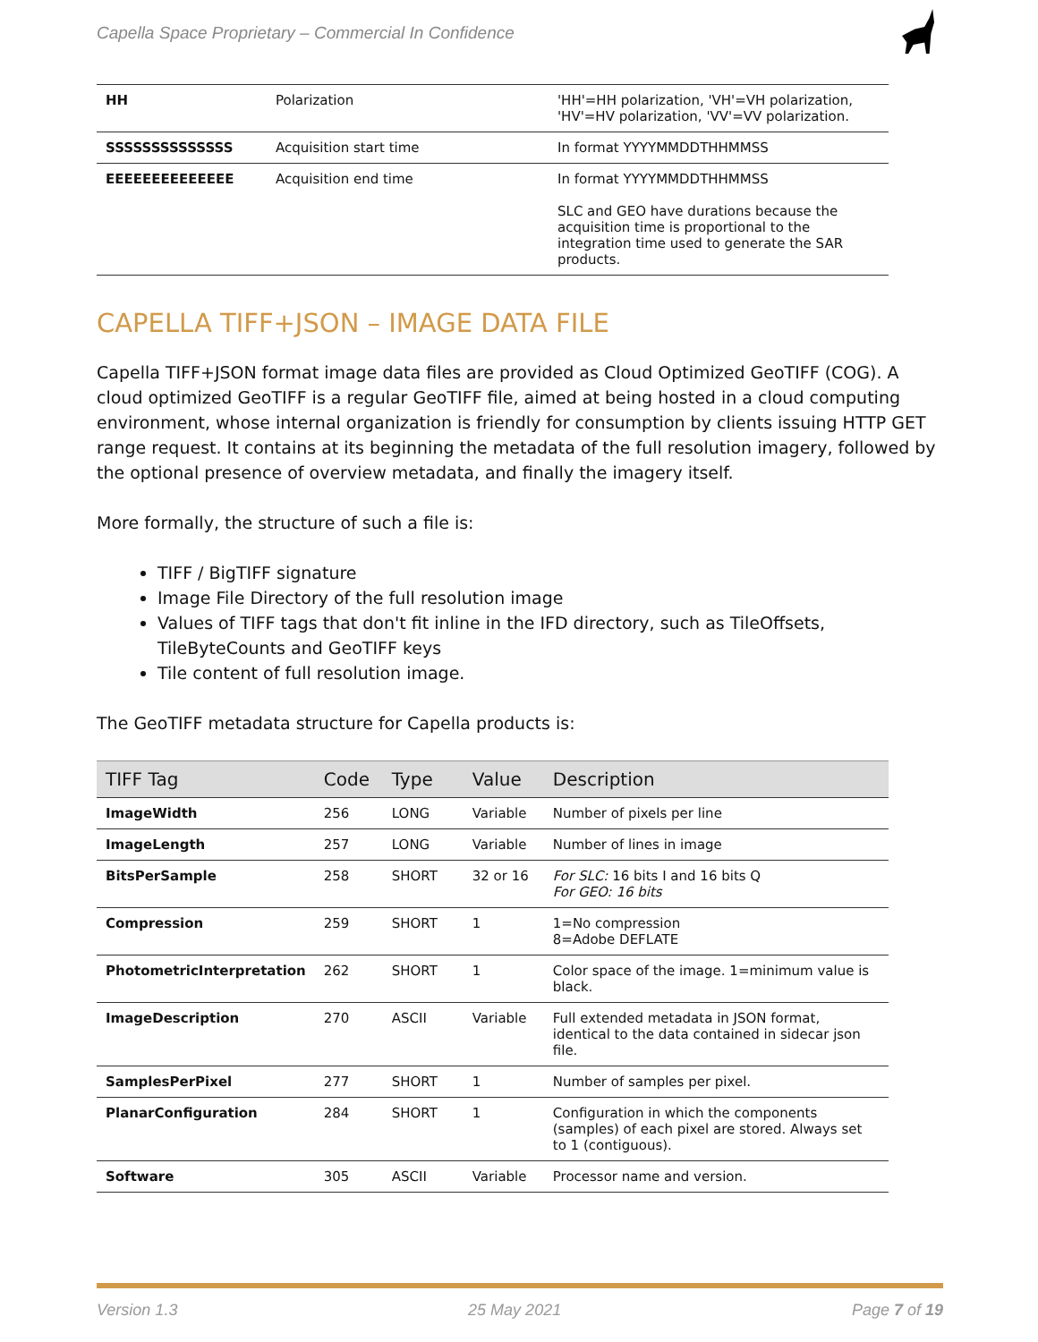Capella Space Proprietary – Commercial In Confidence
| HH | Polarization | 'HH'=HH polarization, 'VH'=VH polarization, 'HV'=HV polarization, 'VV'=VV polarization. |
| SSSSSSSSSSSSSS | Acquisition start time | In format YYYYMMDDTHHMMSS |
| EEEEEEEEEEEEEE | Acquisition end time | In format YYYYMMDDTHHMMSS SLC and GEO have durations because the acquisition time is proportional to the integration time used to generate the SAR products. |
CAPELLA TIFF+JSON – IMAGE DATA FILE
Capella TIFF+JSON format image data files are provided as Cloud Optimized GeoTIFF (COG). A cloud optimized GeoTIFF is a regular GeoTIFF file, aimed at being hosted in a cloud computing environment, whose internal organization is friendly for consumption by clients issuing HTTP GET range request. It contains at its beginning the metadata of the full resolution imagery, followed by the optional presence of overview metadata, and finally the imagery itself.
More formally, the structure of such a file is:
TIFF / BigTIFF signature
Image File Directory of the full resolution image
Values of TIFF tags that don't fit inline in the IFD directory, such as TileOffsets, TileByteCounts and GeoTIFF keys
Tile content of full resolution image.
The GeoTIFF metadata structure for Capella products is:
| TIFF Tag | Code | Type | Value | Description |
| --- | --- | --- | --- | --- |
| ImageWidth | 256 | LONG | Variable | Number of pixels per line |
| ImageLength | 257 | LONG | Variable | Number of lines in image |
| BitsPerSample | 258 | SHORT | 32 or 16 | For SLC: 16 bits I and 16 bits Q For GEO: 16 bits |
| Compression | 259 | SHORT | 1 | 1=No compression 8=Adobe DEFLATE |
| PhotometricInterpretation | 262 | SHORT | 1 | Color space of the image. 1=minimum value is black. |
| ImageDescription | 270 | ASCII | Variable | Full extended metadata in JSON format, identical to the data contained in sidecar json file. |
| SamplesPerPixel | 277 | SHORT | 1 | Number of samples per pixel. |
| PlanarConfiguration | 284 | SHORT | 1 | Configuration in which the components (samples) of each pixel are stored. Always set to 1 (contiguous). |
| Software | 305 | ASCII | Variable | Processor name and version. |
Version 1.3 25 May 2021 Page 7 of 19